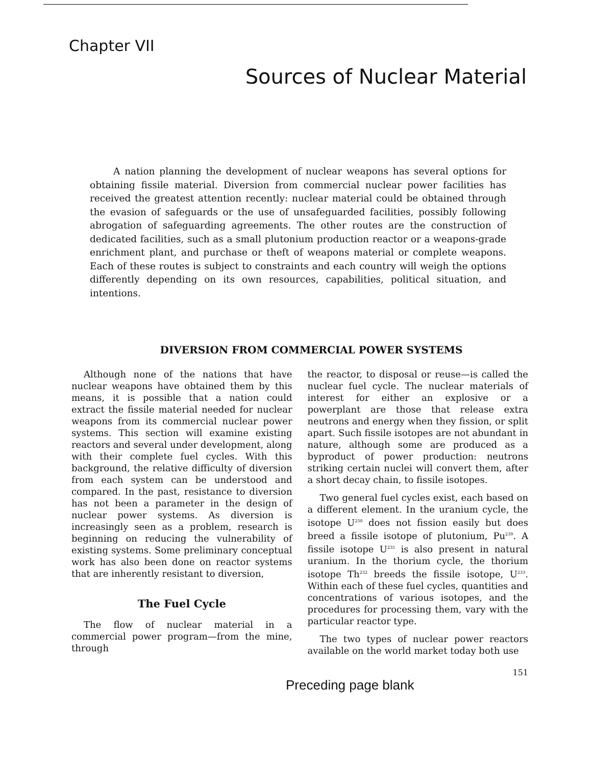Chapter VII
Sources of Nuclear Material
A nation planning the development of nuclear weapons has several options for obtaining fissile material. Diversion from commercial nuclear power facilities has received the greatest attention recently: nuclear material could be obtained through the evasion of safeguards or the use of unsafeguarded facilities, possibly following abrogation of safeguarding agreements. The other routes are the construction of dedicated facilities, such as a small plutonium production reactor or a weapons-grade enrichment plant, and purchase or theft of weapons material or complete weapons. Each of these routes is subject to constraints and each country will weigh the options differently depending on its own resources, capabilities, political situation, and intentions.
DIVERSION FROM COMMERCIAL POWER SYSTEMS
Although none of the nations that have nuclear weapons have obtained them by this means, it is possible that a nation could extract the fissile material needed for nuclear weapons from its commercial nuclear power systems. This section will examine existing reactors and several under development, along with their complete fuel cycles. With this background, the relative difficulty of diversion from each system can be understood and compared. In the past, resistance to diversion has not been a parameter in the design of nuclear power systems. As diversion is increasingly seen as a problem, research is beginning on reducing the vulnerability of existing systems. Some preliminary conceptual work has also been done on reactor systems that are inherently resistant to diversion,
The Fuel Cycle
The flow of nuclear material in a commercial power program—from the mine, through
the reactor, to disposal or reuse—is called the nuclear fuel cycle. The nuclear materials of interest for either an explosive or a powerplant are those that release extra neutrons and energy when they fission, or split apart. Such fissile isotopes are not abundant in nature, although some are produced as a byproduct of power production: neutrons striking certain nuclei will convert them, after a short decay chain, to fissile isotopes.
Two general fuel cycles exist, each based on a different element. In the uranium cycle, the isotope U<sup>238</sup> does not fission easily but does breed a fissile isotope of plutonium, Pu<sup>239</sup>. A fissile isotope U<sup>235</sup> is also present in natural uranium. In the thorium cycle, the thorium isotope Th<sup>232</sup> breeds the fissile isotope, U<sup>233</sup>. Within each of these fuel cycles, quantities and concentrations of various isotopes, and the procedures for processing them, vary with the particular reactor type.
The two types of nuclear power reactors available on the world market today both use
151
Preceding page blank